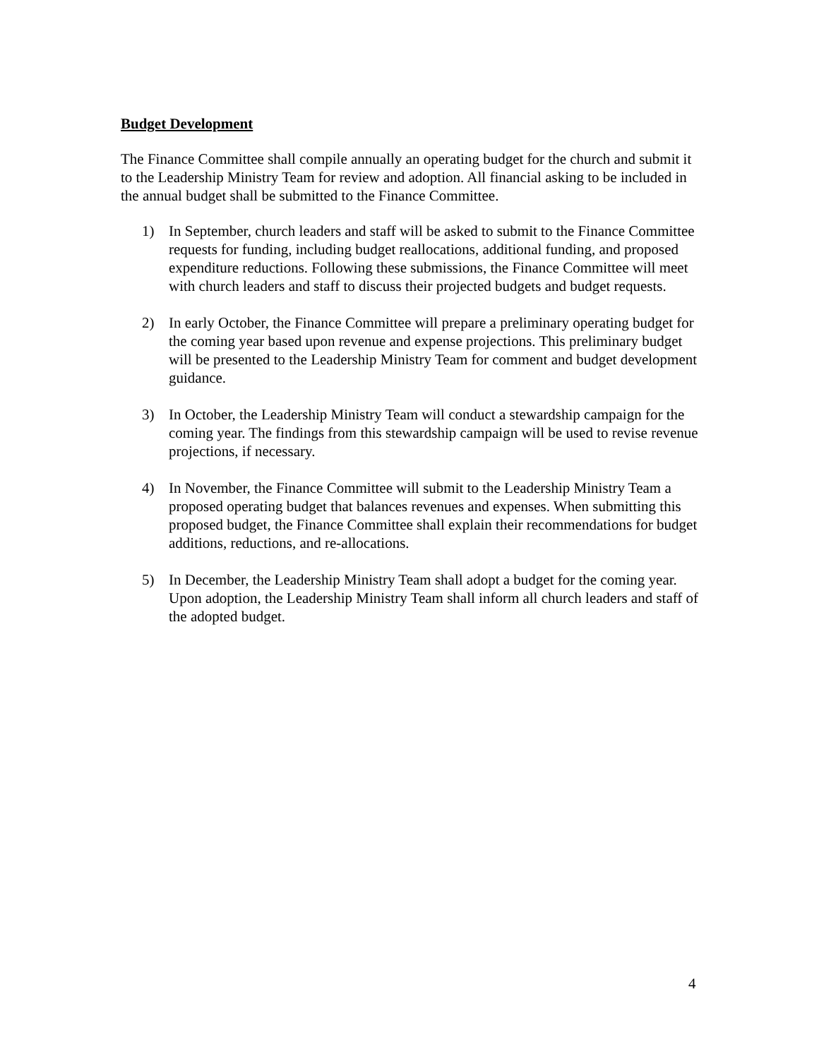Budget Development
The Finance Committee shall compile annually an operating budget for the church and submit it to the Leadership Ministry Team for review and adoption. All financial asking to be included in the annual budget shall be submitted to the Finance Committee.
1) In September, church leaders and staff will be asked to submit to the Finance Committee requests for funding, including budget reallocations, additional funding, and proposed expenditure reductions. Following these submissions, the Finance Committee will meet with church leaders and staff to discuss their projected budgets and budget requests.
2) In early October, the Finance Committee will prepare a preliminary operating budget for the coming year based upon revenue and expense projections. This preliminary budget will be presented to the Leadership Ministry Team for comment and budget development guidance.
3) In October, the Leadership Ministry Team will conduct a stewardship campaign for the coming year. The findings from this stewardship campaign will be used to revise revenue projections, if necessary.
4) In November, the Finance Committee will submit to the Leadership Ministry Team a proposed operating budget that balances revenues and expenses. When submitting this proposed budget, the Finance Committee shall explain their recommendations for budget additions, reductions, and re-allocations.
5) In December, the Leadership Ministry Team shall adopt a budget for the coming year. Upon adoption, the Leadership Ministry Team shall inform all church leaders and staff of the adopted budget.
4